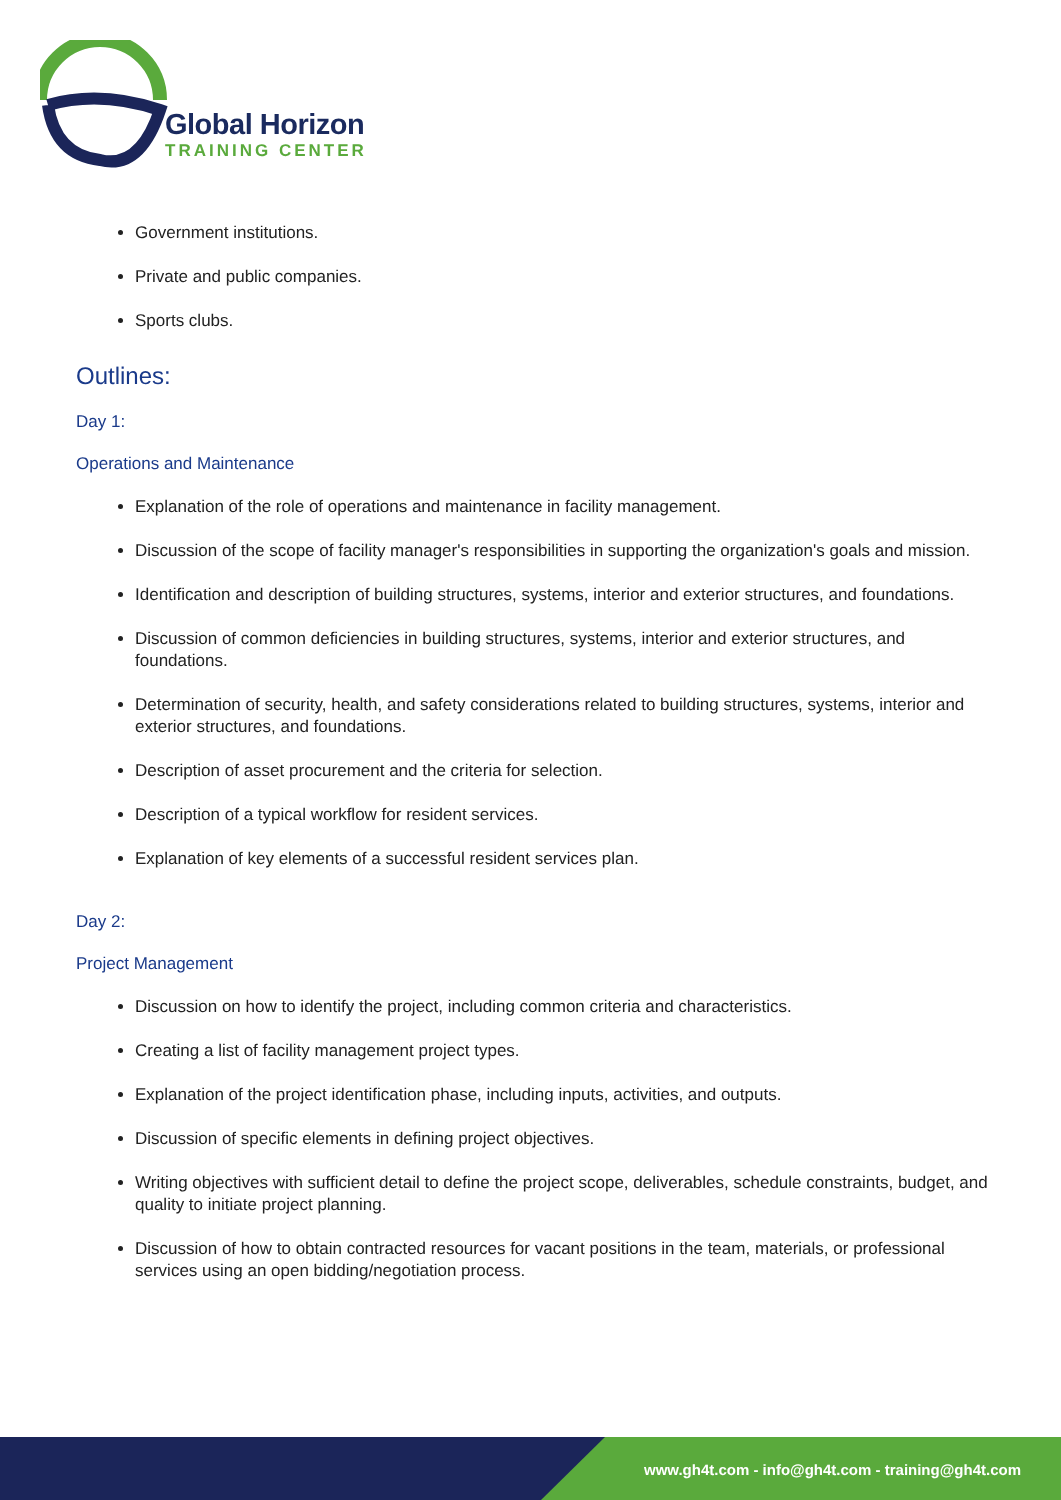Global Horizon
TRAINING CENTER
Government institutions.
Private and public companies.
Sports clubs.
Outlines:
Day 1:
Operations and Maintenance
Explanation of the role of operations and maintenance in facility management.
Discussion of the scope of facility manager's responsibilities in supporting the organization's goals and mission.
Identification and description of building structures, systems, interior and exterior structures, and foundations.
Discussion of common deficiencies in building structures, systems, interior and exterior structures, and foundations.
Determination of security, health, and safety considerations related to building structures, systems, interior and exterior structures, and foundations.
Description of asset procurement and the criteria for selection.
Description of a typical workflow for resident services.
Explanation of key elements of a successful resident services plan.
Day 2:
Project Management
Discussion on how to identify the project, including common criteria and characteristics.
Creating a list of facility management project types.
Explanation of the project identification phase, including inputs, activities, and outputs.
Discussion of specific elements in defining project objectives.
Writing objectives with sufficient detail to define the project scope, deliverables, schedule constraints, budget, and quality to initiate project planning.
Discussion of how to obtain contracted resources for vacant positions in the team, materials, or professional services using an open bidding/negotiation process.
www.gh4t.com - info@gh4t.com - training@gh4t.com